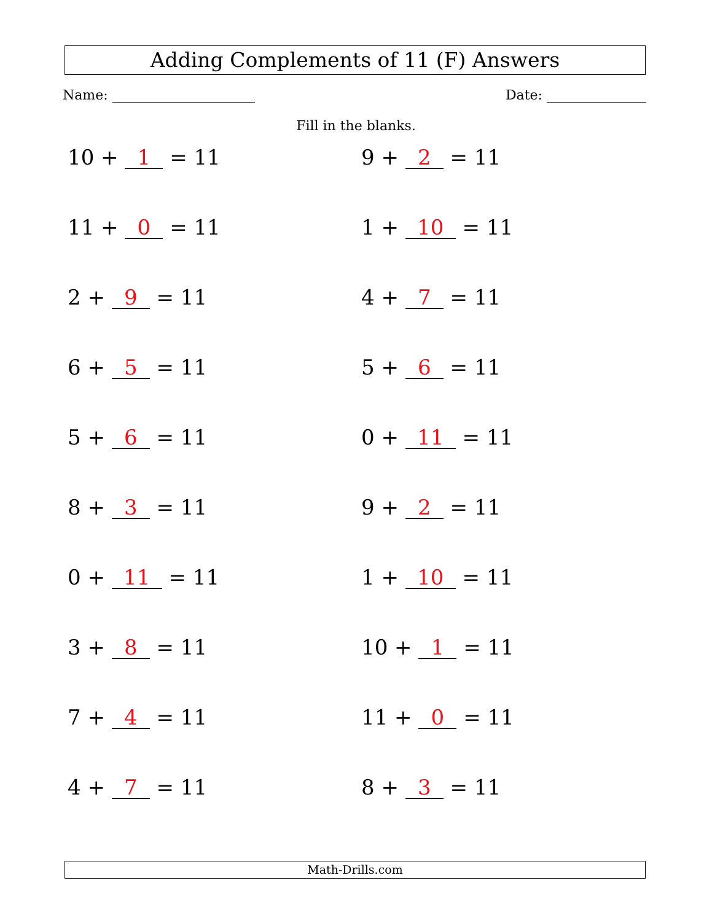Adding Complements of 11 (F) Answers
Name: Date:
Fill in the blanks.
10 + 1 = 11
9 + 2 = 11
11 + 0 = 11
1 + 10 = 11
2 + 9 = 11
4 + 7 = 11
6 + 5 = 11
5 + 6 = 11
5 + 6 = 11
0 + 11 = 11
8 + 3 = 11
9 + 2 = 11
0 + 11 = 11
1 + 10 = 11
3 + 8 = 11
10 + 1 = 11
7 + 4 = 11
11 + 0 = 11
4 + 7 = 11
8 + 3 = 11
Math-Drills.com